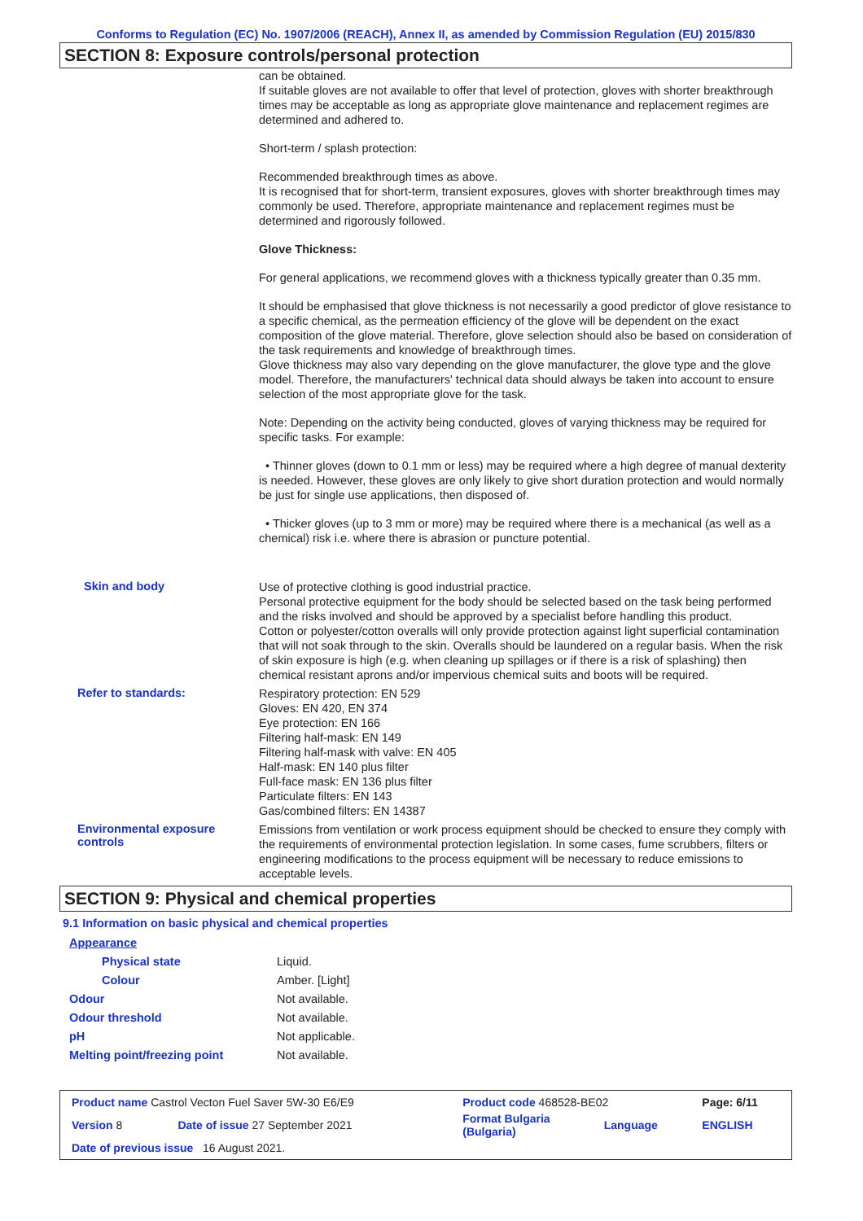Conforms to Regulation (EC) No. 1907/2006 (REACH), Annex II, as amended by Commission Regulation (EU) 2015/830
SECTION 8: Exposure controls/personal protection
can be obtained.
If suitable gloves are not available to offer that level of protection, gloves with shorter breakthrough times may be acceptable as long as appropriate glove maintenance and replacement regimes are determined and adhered to.
Short-term / splash protection:
Recommended breakthrough times as above.
It is recognised that for short-term, transient exposures, gloves with shorter breakthrough times may commonly be used. Therefore, appropriate maintenance and replacement regimes must be determined and rigorously followed.
Glove Thickness:
For general applications, we recommend gloves with a thickness typically greater than 0.35 mm.
It should be emphasised that glove thickness is not necessarily a good predictor of glove resistance to a specific chemical, as the permeation efficiency of the glove will be dependent on the exact composition of the glove material. Therefore, glove selection should also be based on consideration of the task requirements and knowledge of breakthrough times.
Glove thickness may also vary depending on the glove manufacturer, the glove type and the glove model. Therefore, the manufacturers' technical data should always be taken into account to ensure selection of the most appropriate glove for the task.
Note: Depending on the activity being conducted, gloves of varying thickness may be required for specific tasks. For example:
• Thinner gloves (down to 0.1 mm or less) may be required where a high degree of manual dexterity is needed. However, these gloves are only likely to give short duration protection and would normally be just for single use applications, then disposed of.
• Thicker gloves (up to 3 mm or more) may be required where there is a mechanical (as well as a chemical) risk i.e. where there is abrasion or puncture potential.
Skin and body
Use of protective clothing is good industrial practice.
Personal protective equipment for the body should be selected based on the task being performed and the risks involved and should be approved by a specialist before handling this product.
Cotton or polyester/cotton overalls will only provide protection against light superficial contamination that will not soak through to the skin. Overalls should be laundered on a regular basis. When the risk of skin exposure is high (e.g. when cleaning up spillages or if there is a risk of splashing) then chemical resistant aprons and/or impervious chemical suits and boots will be required.
Refer to standards:
Respiratory protection: EN 529
Gloves: EN 420, EN 374
Eye protection: EN 166
Filtering half-mask: EN 149
Filtering half-mask with valve: EN 405
Half-mask: EN 140 plus filter
Full-face mask: EN 136 plus filter
Particulate filters: EN 143
Gas/combined filters: EN 14387
Environmental exposure controls
Emissions from ventilation or work process equipment should be checked to ensure they comply with the requirements of environmental protection legislation. In some cases, fume scrubbers, filters or engineering modifications to the process equipment will be necessary to reduce emissions to acceptable levels.
SECTION 9: Physical and chemical properties
9.1 Information on basic physical and chemical properties
| Appearance | |
| Physical state | Liquid. |
| Colour | Amber. [Light] |
| Odour | Not available. |
| Odour threshold | Not available. |
| pH | Not applicable. |
| Melting point/freezing point | Not available. |
| Product name Castrol Vecton Fuel Saver 5W-30 E6/E9 | | Product code 468528-BE02 | | Page: 6/11 |
| Version 8 | Date of issue 27 September 2021 | Format Bulgaria (Bulgaria) | Language | ENGLISH |
| Date of previous issue 16 August 2021. | | | | |